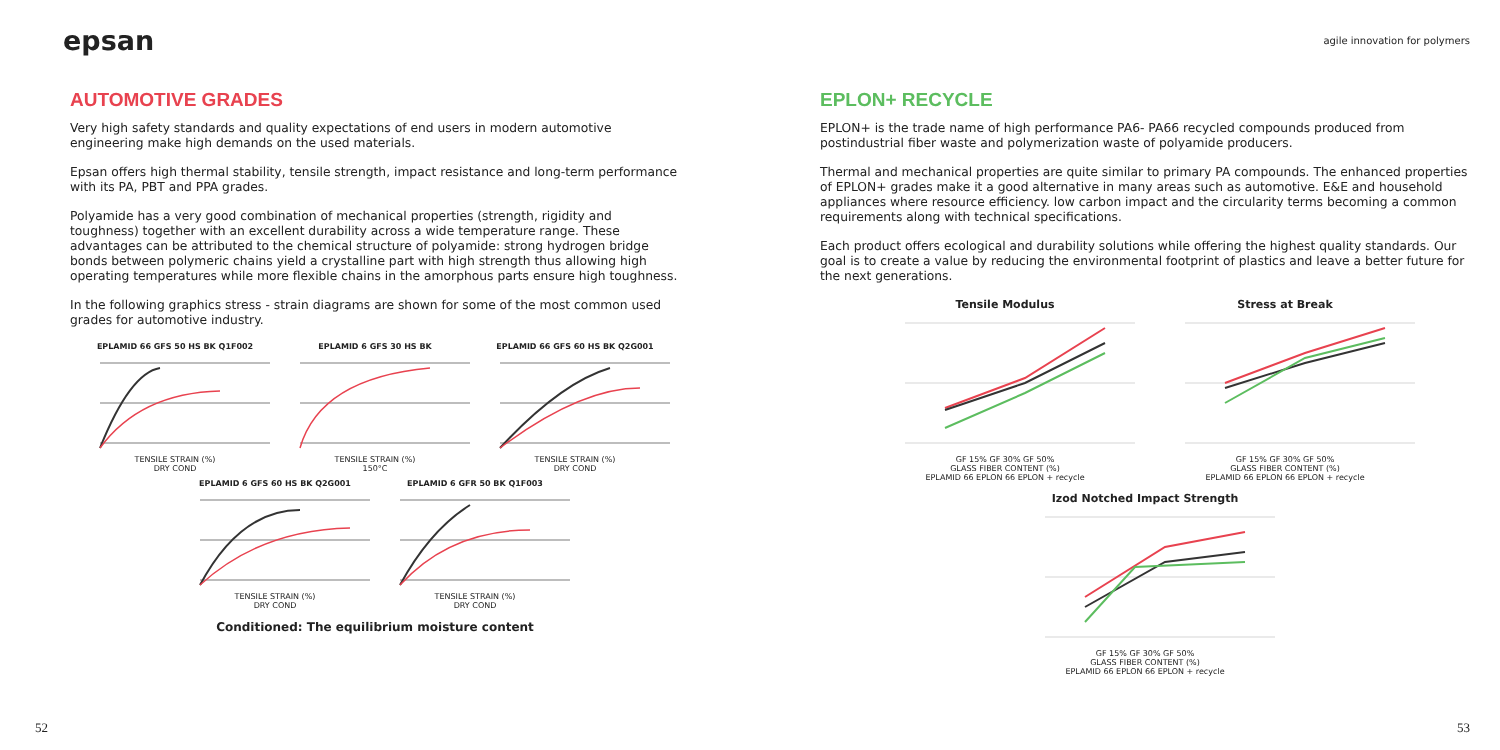epsan
AUTOMOTIVE GRADES
Very high safety standards and quality expectations of end users in modern automotive engineering make high demands on the used materials.
Epsan offers high thermal stability, tensile strength, impact resistance and long-term performance with its PA, PBT and PPA grades.
Polyamide has a very good combination of mechanical properties (strength, rigidity and toughness) together with an excellent durability across a wide temperature range. These advantages can be attributed to the chemical structure of polyamide: strong hydrogen bridge bonds between polymeric chains yield a crystalline part with high strength thus allowing high operating temperatures while more flexible chains in the amorphous parts ensure high toughness.
In the following graphics stress - strain diagrams are shown for some of the most common used grades for automotive industry.
EPLAMID 66 GFS 50 HS BK Q1F002
TENSILE STRAIN (%)
DRY COND
EPLAMID 6 GFS 30 HS BK
TENSILE STRAIN (%)
150°C
EPLAMID 66 GFS 60 HS BK Q2G001
TENSILE STRAIN (%)
DRY COND
EPLAMID 6 GFS 60 HS BK Q2G001
TENSILE STRAIN (%)
DRY COND
EPLAMID 6 GFR 50 BK Q1F003
TENSILE STRAIN (%)
DRY COND
Conditioned: The equilibrium moisture content
52
agile innovation for polymers
EPLON+ RECYCLE
EPLON+ is the trade name of high performance PA6- PA66 recycled compounds produced from postindustrial fiber waste and polymerization waste of polyamide producers.
Thermal and mechanical properties are quite similar to primary PA compounds. The enhanced properties of EPLON+ grades make it a good alternative in many areas such as automotive. E&E and household appliances where resource efficiency. low carbon impact and the circularity terms becoming a common requirements along with technical specifications.
Each product offers ecological and durability solutions while offering the highest quality standards. Our goal is to create a value by reducing the environmental footprint of plastics and leave a better future for the next generations.
Tensile Modulus
GF 15% GF 30% GF 50%
GLASS FIBER CONTENT (%)
EPLAMID 66 EPLON 66 EPLON + recycle
Stress at Break
GF 15% GF 30% GF 50%
GLASS FIBER CONTENT (%)
EPLAMID 66 EPLON 66 EPLON + recycle
Izod Notched Impact Strength
GF 15% GF 30% GF 50%
GLASS FIBER CONTENT (%)
EPLAMID 66 EPLON 66 EPLON + recycle
53